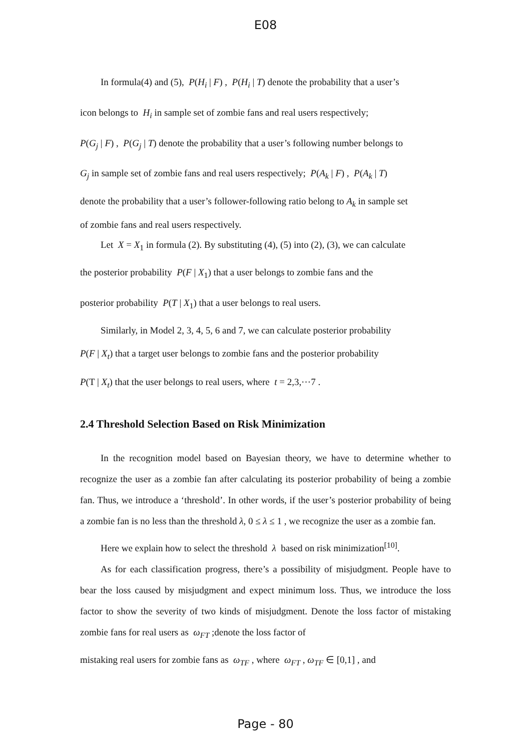E08
In formula(4) and (5), P(H<sub>i</sub> | F) , P(H<sub>i</sub> | T) denote the probability that a user’s
icon belongs to H<sub>i</sub> in sample set of zombie fans and real users respectively;
P(G<sub>j</sub> | F) , P(G<sub>j</sub> | T) denote the probability that a user’s following number belongs to
G<sub>j</sub> in sample set of zombie fans and real users respectively; P(A<sub>k</sub> | F) , P(A<sub>k</sub> | T)
denote the probability that a user’s follower-following ratio belong to A<sub>k</sub> in sample set
of zombie fans and real users respectively.
Let X = X<sub>1</sub> in formula (2). By substituting (4), (5) into (2), (3), we can calculate
the posterior probability P(F | X<sub>1</sub>) that a user belongs to zombie fans and the
posterior probability P(T | X<sub>1</sub>) that a user belongs to real users.
Similarly, in Model 2, 3, 4, 5, 6 and 7, we can calculate posterior probability
P(F | X<sub>t</sub>) that a target user belongs to zombie fans and the posterior probability
P(T | X<sub>t</sub>) that the user belongs to real users, where t = 2,3,⋯7 .
2.4 Threshold Selection Based on Risk Minimization
In the recognition model based on Bayesian theory, we have to determine whether to recognize the user as a zombie fan after calculating its posterior probability of being a zombie fan. Thus, we introduce a ‘threshold’. In other words, if the user’s posterior probability of being a zombie fan is no less than the threshold λ, 0 ≤ λ ≤ 1 , we recognize the user as a zombie fan.
Here we explain how to select the threshold λ based on risk minimization<sup>[10]</sup>.
As for each classification progress, there’s a possibility of misjudgment. People have to bear the loss caused by misjudgment and expect minimum loss. Thus, we introduce the loss factor to show the severity of two kinds of misjudgment. Denote the loss factor of mistaking zombie fans for real users as ω<sub>FT</sub> ;denote the loss factor of
mistaking real users for zombie fans as ω<sub>TF</sub> , where ω<sub>FT</sub> , ω<sub>TF</sub> ∈ [0,1] , and
Page - 80